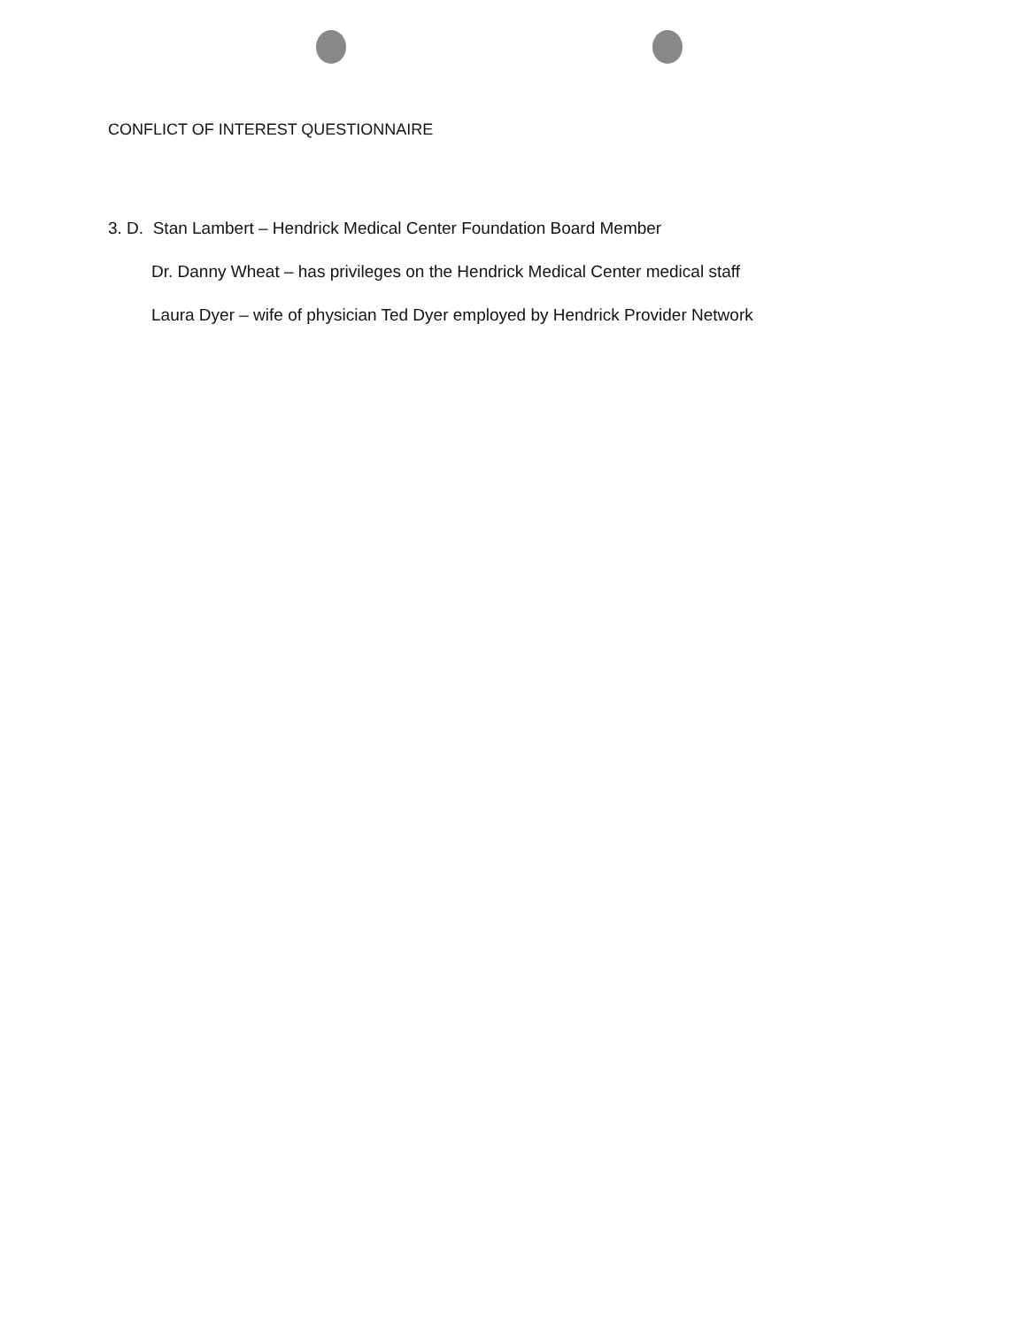CONFLICT OF INTEREST QUESTIONNAIRE
3. D. Stan Lambert – Hendrick Medical Center Foundation Board Member
Dr. Danny Wheat – has privileges on the Hendrick Medical Center medical staff
Laura Dyer – wife of physician Ted Dyer employed by Hendrick Provider Network